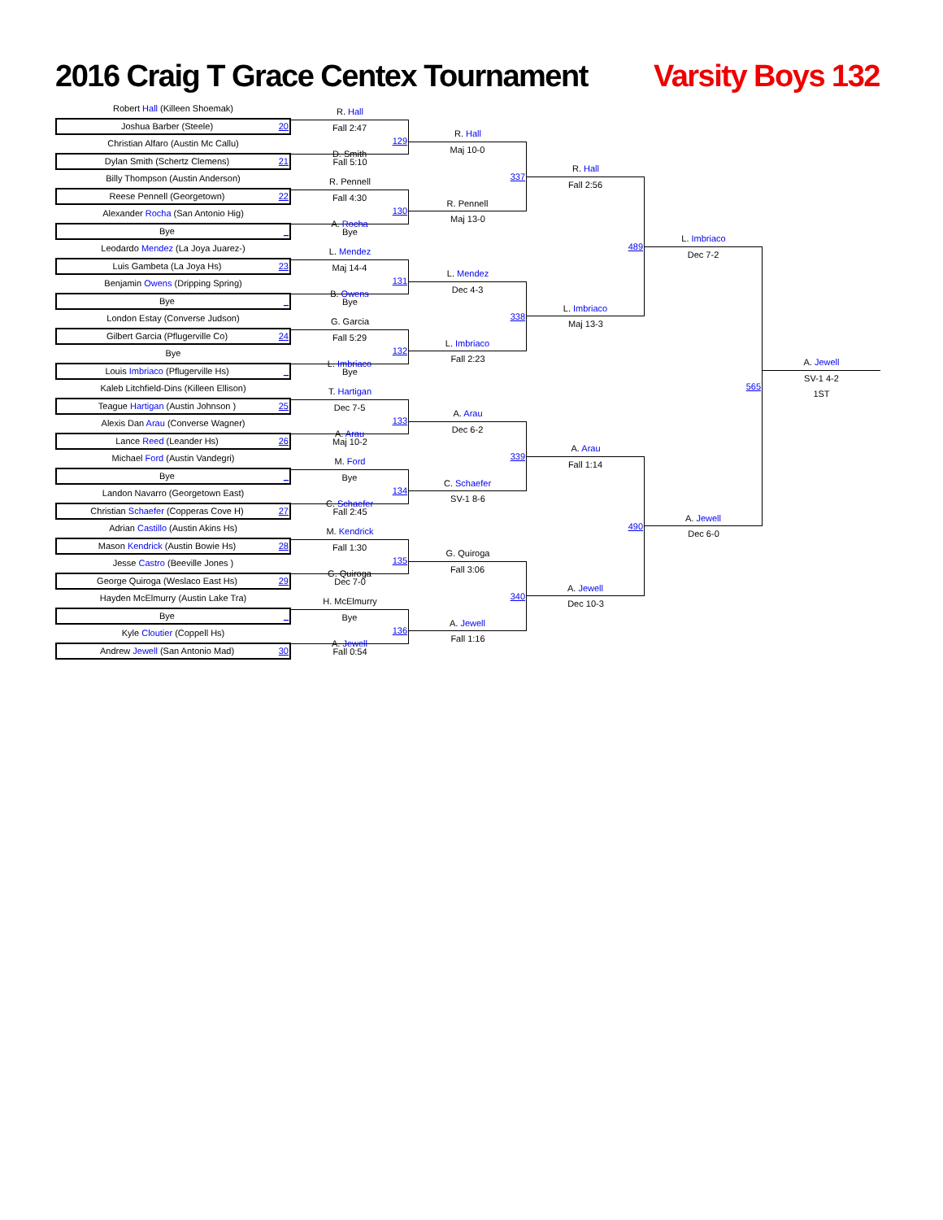2016 Craig T Grace Centex Tournament
Varsity Boys 132
Robert Hall (Killeen Shoemak)
Joshua Barber (Steele) 20
Christian Alfaro (Austin Mc Callu)
Dylan Smith (Schertz Clemens) 21
Billy Thompson (Austin Anderson)
Reese Pennell (Georgetown) 22
Alexander Rocha (San Antonio Hig)
Bye _
Leodardo Mendez (La Joya Juarez-)
Luis Gambeta (La Joya Hs) 23
Benjamin Owens (Dripping Spring)
Bye _
London Estay (Converse Judson)
Gilbert Garcia (Pflugerville Co) 24
Bye
Louis Imbriaco (Pflugerville Hs) _
Kaleb Litchfield-Dins (Killeen Ellison)
Teague Hartigan (Austin Johnson ) 25
Alexis Dan Arau (Converse Wagner)
Lance Reed (Leander Hs) 26
Michael Ford (Austin Vandegri)
Bye _
Landon Navarro (Georgetown East)
Christian Schaefer (Copperas Cove H) 27
Adrian Castillo (Austin Akins Hs)
Mason Kendrick (Austin Bowie Hs) 28
Jesse Castro (Beeville Jones )
George Quiroga (Weslaco East Hs) 29
Hayden McElmurry (Austin Lake Tra)
Bye _
Kyle Cloutier (Coppell Hs)
Andrew Jewell (San Antonio Mad) 30
R. Hall
Fall 2:47
129
D. Smith
Fall 5:10
R. Pennell
Fall 4:30
130
A. Rocha
Bye
L. Mendez
Maj 14-4
131
B. Owens
Bye
G. Garcia
Fall 5:29
132
L. Imbriaco
Bye
T. Hartigan
Dec 7-5
133
A. Arau
Maj 10-2
M. Ford
Bye
134
C. Schaefer
Fall 2:45
M. Kendrick
Fall 1:30
135
G. Quiroga
Dec 7-0
H. McElmurry
Bye
136
A. Jewell
Fall 0:54
R. Hall
Maj 10-0
337
R. Pennell
Maj 13-0
L. Mendez
Dec 4-3
338
L. Imbriaco
Fall 2:23
A. Arau
Dec 6-2
339
C. Schaefer
SV-1 8-6
G. Quiroga
Fall 3:06
340
A. Jewell
Fall 1:16
R. Hall
Fall 2:56
489
L. Imbriaco
Maj 13-3
A. Arau
Fall 1:14
490
A. Jewell
Dec 10-3
L. Imbriaco
Dec 7-2
565
A. Jewell
Dec 6-0
A. Jewell
SV-1 4-2
1ST